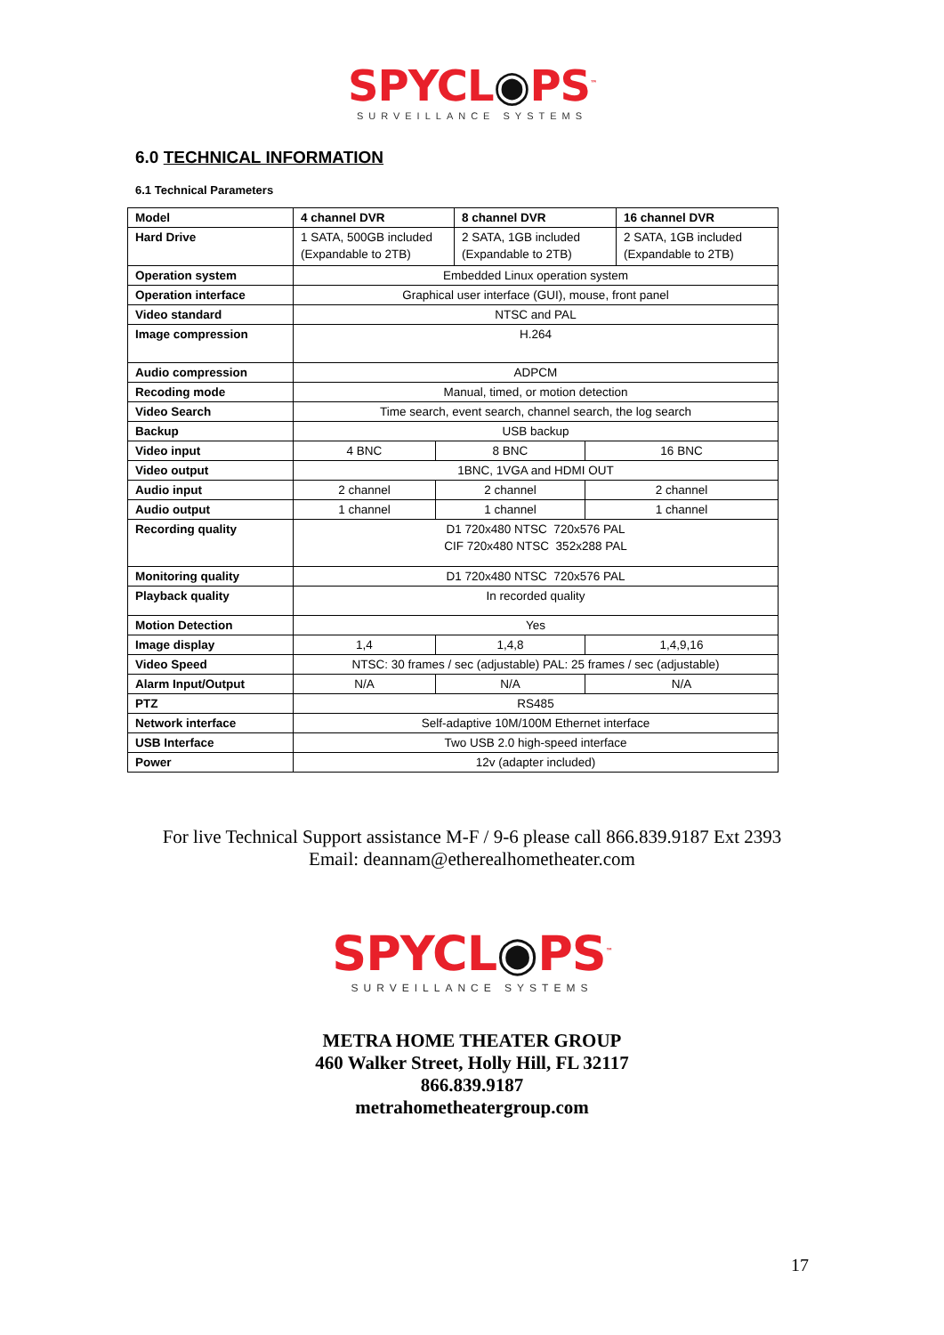SPYCL◉PS<sup>™</sup>
SURVEILLANCE SYSTEMS
6.0 TECHNICAL INFORMATION
6.1 Technical Parameters
| Model | 4 channel DVR | | 8 channel DVR | | 16 channel DVR |
| Hard Drive | 1 SATA, 500GB included (Expandable to 2TB) | | 2 SATA, 1GB included (Expandable to 2TB) | | 2 SATA, 1GB included (Expandable to 2TB) |
| Operation system | Embedded Linux operation system | | | | |
| Operation interface | Graphical user interface (GUI), mouse, front panel | | | | |
| Video standard | NTSC and PAL | | | | |
| Image compression | H.264 | | | | |
| Audio compression | ADPCM | | | | |
| Recoding mode | Manual, timed, or motion detection | | | | |
| Video Search | Time search, event search, channel search, the log search | | | | |
| Backup | USB backup | | | | |
| Video input | 4 BNC | 8 BNC | | 16 BNC | |
| Video output | 1BNC, 1VGA and HDMI OUT | | | | |
| Audio input | 2 channel | 2 channel | | 2 channel | |
| Audio output | 1 channel | 1 channel | | 1 channel | |
| Recording quality | D1 720x480 NTSC 720x576 PAL CIF 720x480 NTSC 352x288 PAL | | | | |
| Monitoring quality | D1 720x480 NTSC 720x576 PAL | | | | |
| Playback quality | In recorded quality | | | | |
| Motion Detection | Yes | | | | |
| Image display | 1,4 | 1,4,8 | | 1,4,9,16 | |
| Video Speed | NTSC: 30 frames / sec (adjustable) PAL: 25 frames / sec (adjustable) | | | | |
| Alarm Input/Output | N/A | N/A | | N/A | |
| PTZ | RS485 | | | | |
| Network interface | Self-adaptive 10M/100M Ethernet interface | | | | |
| USB Interface | Two USB 2.0 high-speed interface | | | | |
| Power | 12v (adapter included) | | | | |
For live Technical Support assistance M-F / 9-6 please call 866.839.9187 Ext 2393
Email: deannam@etherealhometheater.com
SPYCL◉PS<sup>™</sup>
SURVEILLANCE SYSTEMS
METRA HOME THEATER GROUP
460 Walker Street, Holly Hill, FL 32117
866.839.9187
metrahometheatergroup.com
17